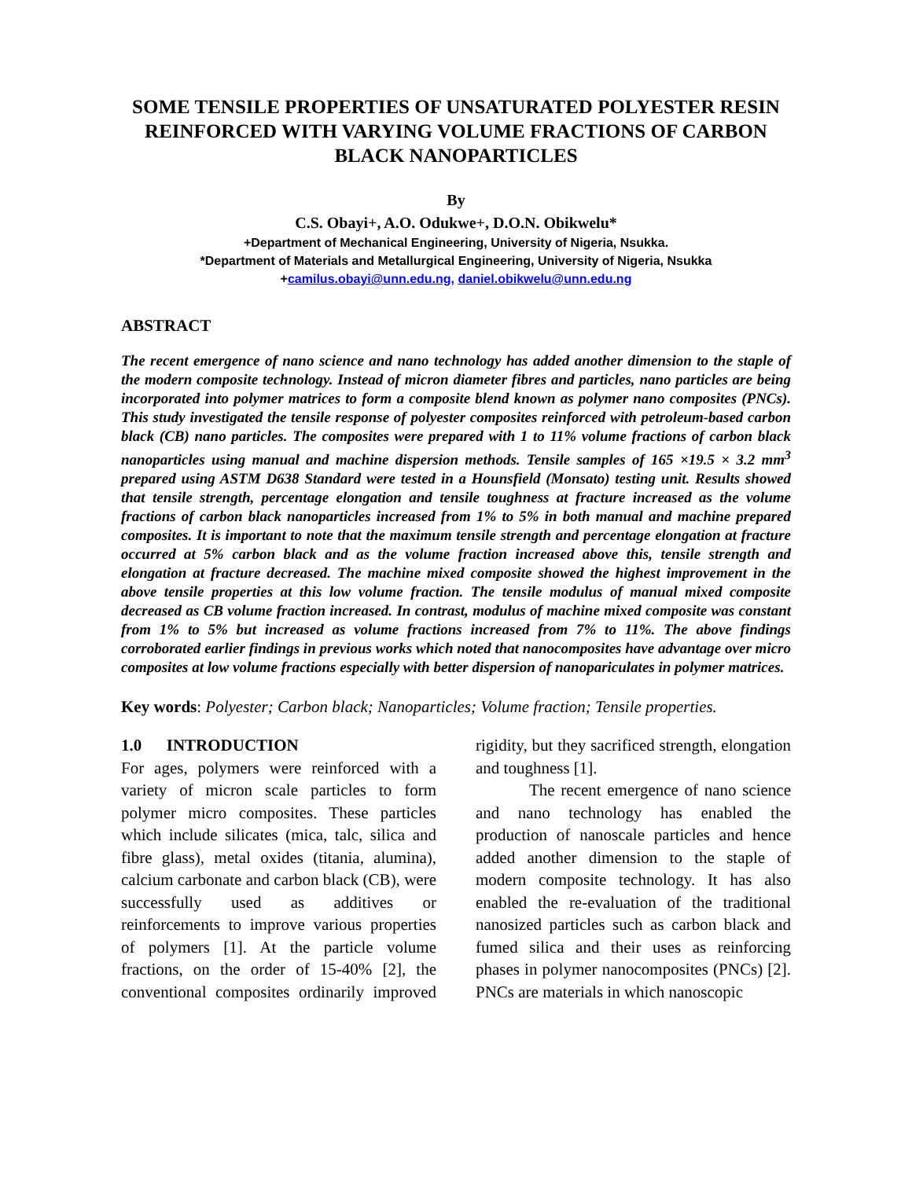SOME TENSILE PROPERTIES OF UNSATURATED POLYESTER RESIN REINFORCED WITH VARYING VOLUME FRACTIONS OF CARBON BLACK NANOPARTICLES
By
C.S. Obayi+, A.O. Odukwe+, D.O.N. Obikwelu*
+Department of Mechanical Engineering, University of Nigeria, Nsukka.
*Department of Materials and Metallurgical Engineering, University of Nigeria, Nsukka
+camilus.obayi@unn.edu.ng, daniel.obikwelu@unn.edu.ng
ABSTRACT
The recent emergence of nano science and nano technology has added another dimension to the staple of the modern composite technology. Instead of micron diameter fibres and particles, nano particles are being incorporated into polymer matrices to form a composite blend known as polymer nano composites (PNCs). This study investigated the tensile response of polyester composites reinforced with petroleum-based carbon black (CB) nano particles. The composites were prepared with 1 to 11% volume fractions of carbon black nanoparticles using manual and machine dispersion methods. Tensile samples of 165 ×19.5 × 3.2 mm<sup>3</sup> prepared using ASTM D638 Standard were tested in a Hounsfield (Monsato) testing unit. Results showed that tensile strength, percentage elongation and tensile toughness at fracture increased as the volume fractions of carbon black nanoparticles increased from 1% to 5% in both manual and machine prepared composites. It is important to note that the maximum tensile strength and percentage elongation at fracture occurred at 5% carbon black and as the volume fraction increased above this, tensile strength and elongation at fracture decreased. The machine mixed composite showed the highest improvement in the above tensile properties at this low volume fraction. The tensile modulus of manual mixed composite decreased as CB volume fraction increased. In contrast, modulus of machine mixed composite was constant from 1% to 5% but increased as volume fractions increased from 7% to 11%. The above findings corroborated earlier findings in previous works which noted that nanocomposites have advantage over micro composites at low volume fractions especially with better dispersion of nanopariculates in polymer matrices.
Key words: Polyester; Carbon black; Nanoparticles; Volume fraction; Tensile properties.
1.0 INTRODUCTION
For ages, polymers were reinforced with a variety of micron scale particles to form polymer micro composites. These particles which include silicates (mica, talc, silica and fibre glass), metal oxides (titania, alumina), calcium carbonate and carbon black (CB), were successfully used as additives or reinforcements to improve various properties of polymers [1]. At the particle volume fractions, on the order of 15-40% [2], the conventional composites ordinarily improved rigidity, but they sacrificed strength, elongation and toughness [1].
The recent emergence of nano science and nano technology has enabled the production of nanoscale particles and hence added another dimension to the staple of modern composite technology. It has also enabled the re-evaluation of the traditional nanosized particles such as carbon black and fumed silica and their uses as reinforcing phases in polymer nanocomposites (PNCs) [2]. PNCs are materials in which nanoscopic